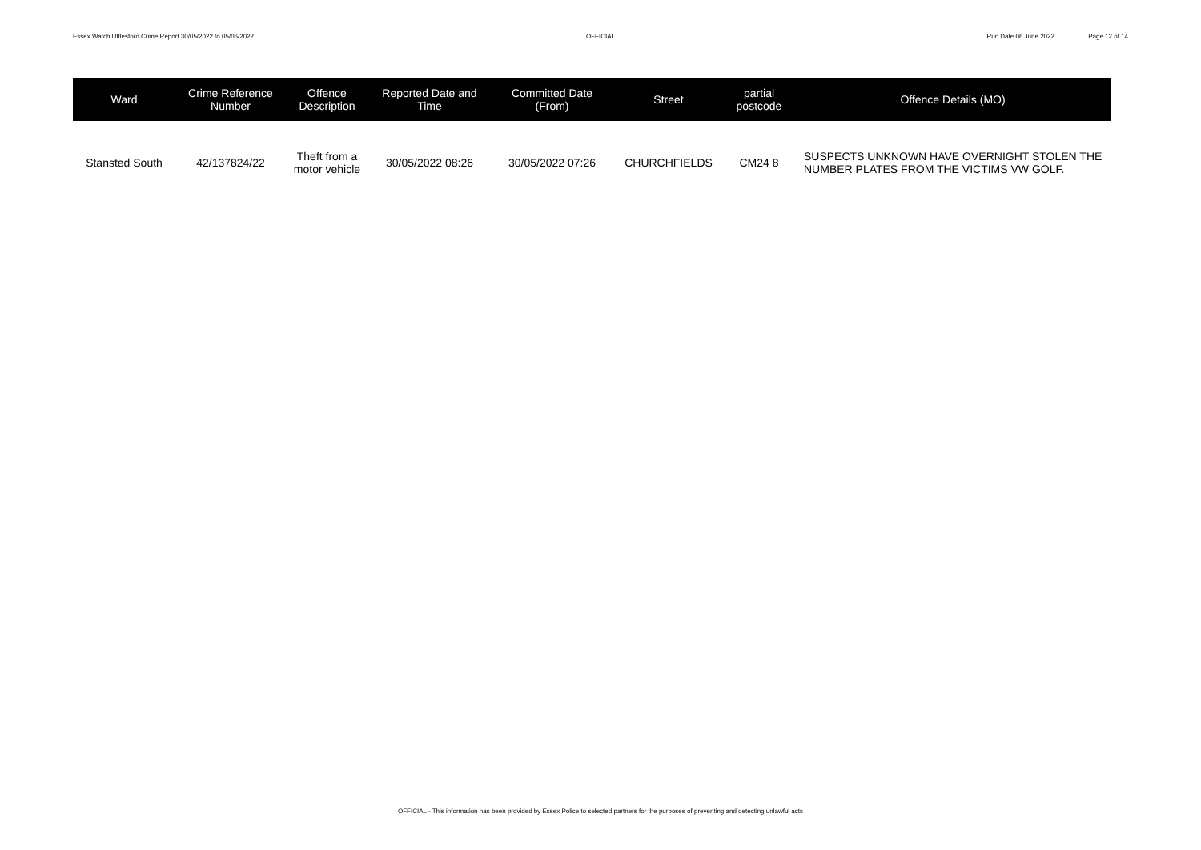Essex Watch Uttlesford Crime Report 30/05/2022 to 05/06/2022
OFFICIAL Run Date 06 June 2022 Page 12 of 14
| Ward | Crime Reference Number | Offence Description | Reported Date and Time | Committed Date (From) | Street | partial postcode | Offence Details (MO) |
| --- | --- | --- | --- | --- | --- | --- | --- |
| Stansted South | 42/137824/22 | Theft from a motor vehicle | 30/05/2022 08:26 | 30/05/2022 07:26 | CHURCHFIELDS | CM24 8 | SUSPECTS UNKNOWN HAVE OVERNIGHT STOLEN THE NUMBER PLATES FROM THE VICTIMS VW GOLF. |
OFFICIAL - This information has been provided by Essex Police to selected partners for the purposes of preventing and detecting unlawful acts